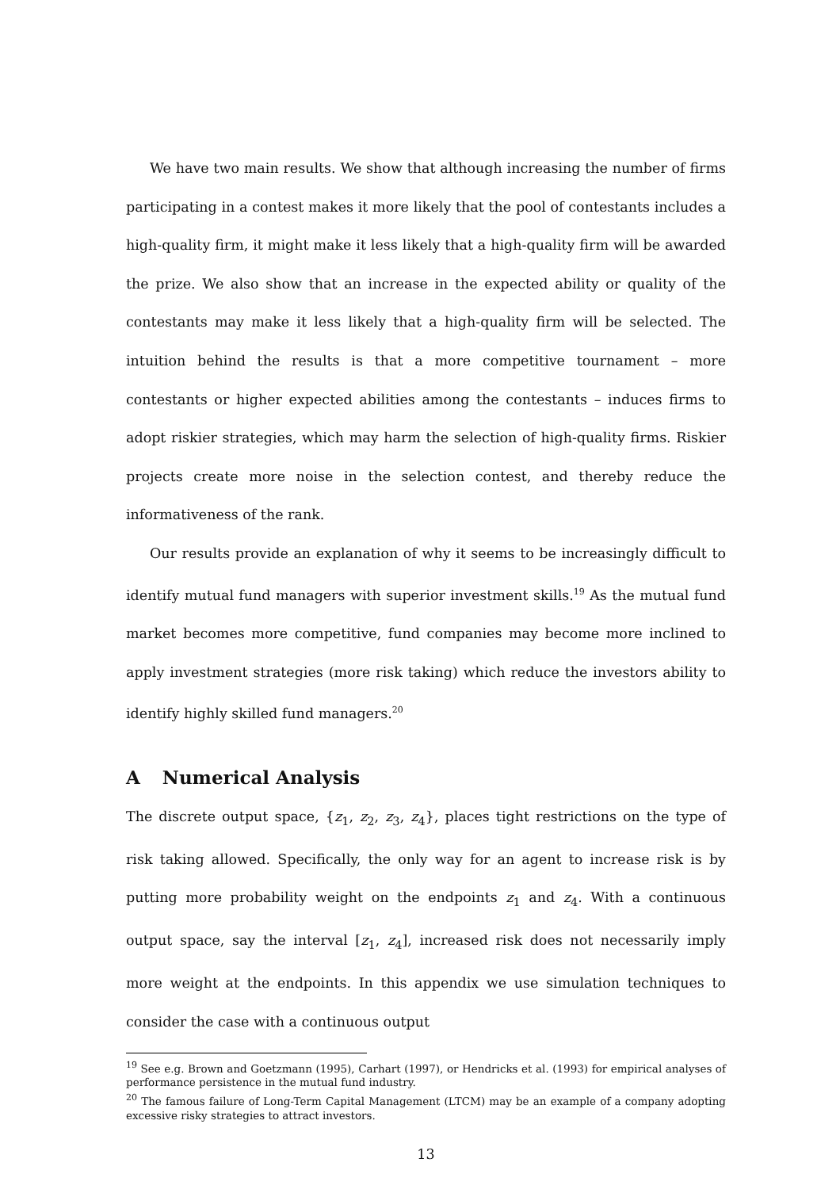We have two main results. We show that although increasing the number of firms participating in a contest makes it more likely that the pool of contestants includes a high-quality firm, it might make it less likely that a high-quality firm will be awarded the prize. We also show that an increase in the expected ability or quality of the contestants may make it less likely that a high-quality firm will be selected. The intuition behind the results is that a more competitive tournament – more contestants or higher expected abilities among the contestants – induces firms to adopt riskier strategies, which may harm the selection of high-quality firms. Riskier projects create more noise in the selection contest, and thereby reduce the informativeness of the rank.
Our results provide an explanation of why it seems to be increasingly difficult to identify mutual fund managers with superior investment skills.<sup>19</sup> As the mutual fund market becomes more competitive, fund companies may become more inclined to apply investment strategies (more risk taking) which reduce the investors ability to identify highly skilled fund managers.<sup>20</sup>
A Numerical Analysis
The discrete output space, {z<sub>1</sub>, z<sub>2</sub>, z<sub>3</sub>, z<sub>4</sub>}, places tight restrictions on the type of risk taking allowed. Specifically, the only way for an agent to increase risk is by putting more probability weight on the endpoints z<sub>1</sub> and z<sub>4</sub>. With a continuous output space, say the interval [z<sub>1</sub>, z<sub>4</sub>], increased risk does not necessarily imply more weight at the endpoints. In this appendix we use simulation techniques to consider the case with a continuous output
<sup>19</sup> See e.g. Brown and Goetzmann (1995), Carhart (1997), or Hendricks et al. (1993) for empirical analyses of performance persistence in the mutual fund industry.
<sup>20</sup> The famous failure of Long-Term Capital Management (LTCM) may be an example of a company adopting excessive risky strategies to attract investors.
13